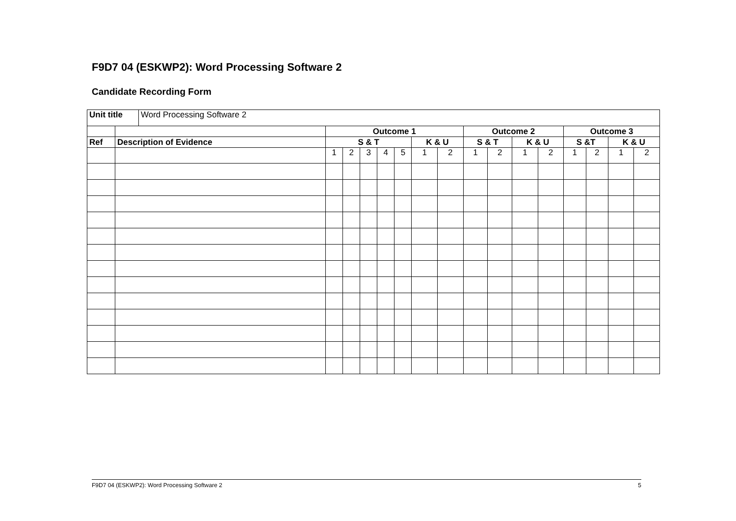F9D7 04 (ESKWP2): Word Processing Software 2
Candidate Recording Form
| Unit title | Word Processing Software 2 |
| | | Outcome 1 | | | | | | | Outcome 2 | | | | Outcome 3 | | | |
| Ref | Description of Evidence | S & T | | | | | K & U | | S & T | | K & U | | S &T | | K & U | |
| | | 1 | 2 | 3 | 4 | 5 | 1 | 2 | 1 | 2 | 1 | 2 | 1 | 2 | 1 | 2 |
F9D7 04 (ESKWP2): Word Processing Software 2 5